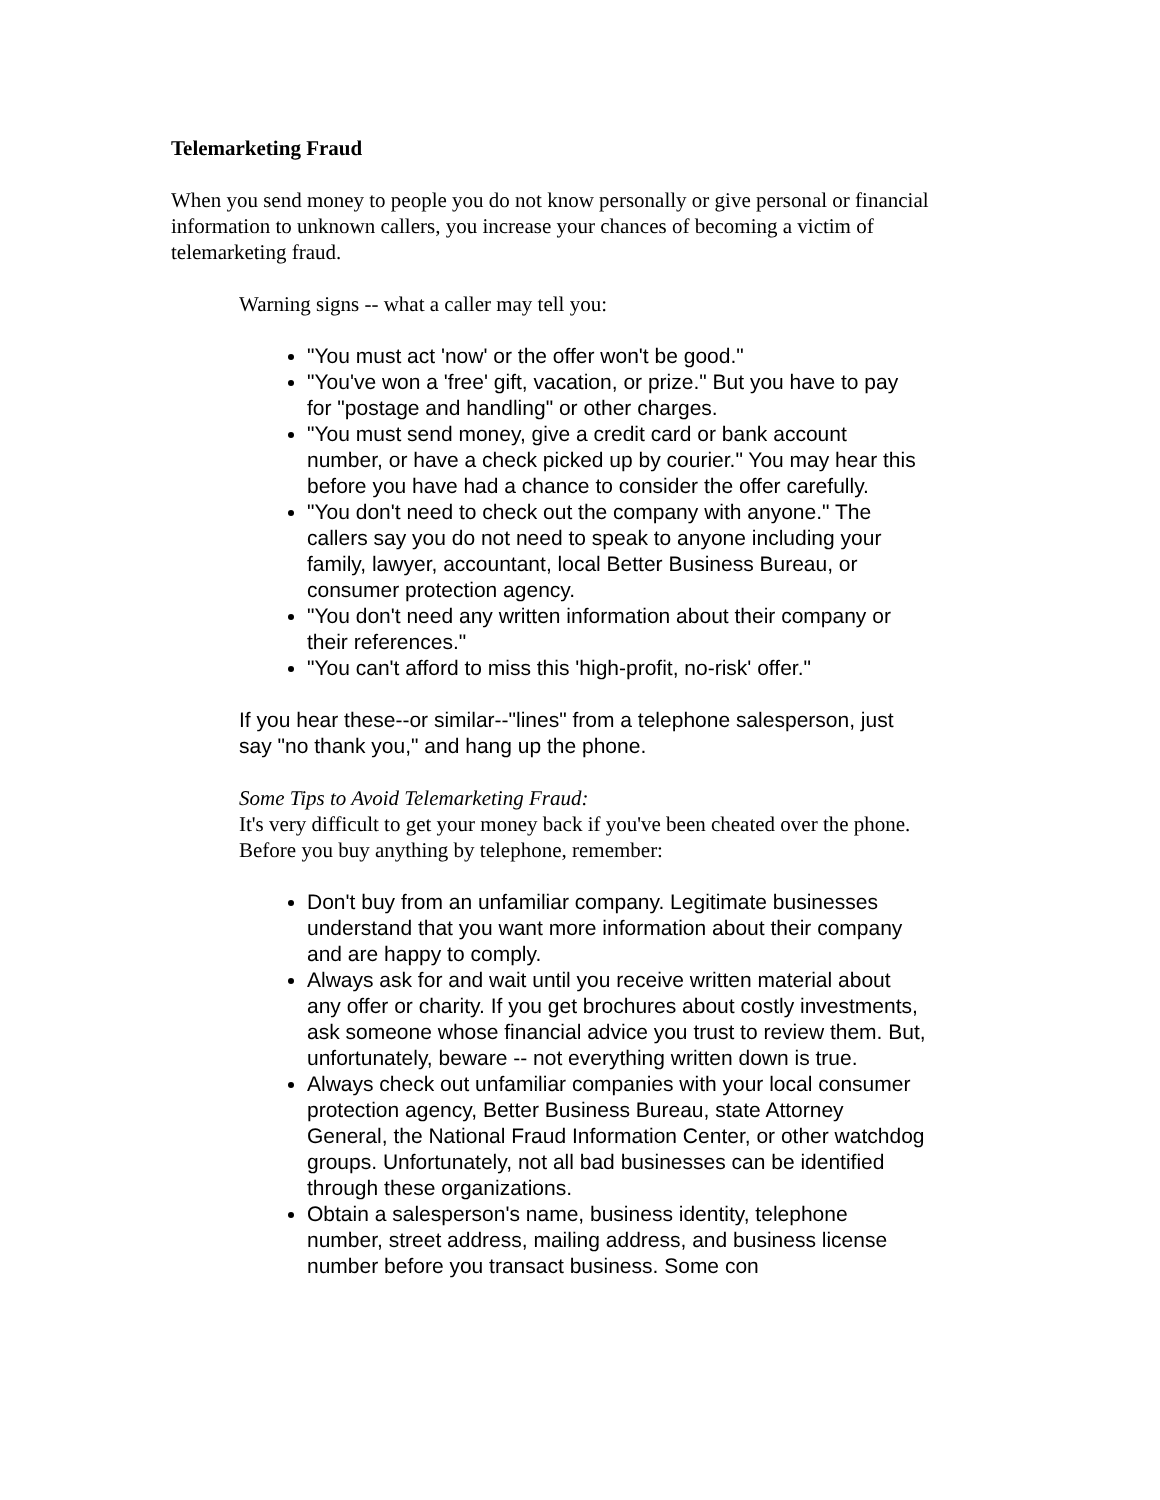Telemarketing Fraud
When you send money to people you do not know personally or give personal or financial information to unknown callers, you increase your chances of becoming a victim of telemarketing fraud.
Warning signs -- what a caller may tell you:
"You must act 'now' or the offer won't be good."
"You've won a 'free' gift, vacation, or prize." But you have to pay for "postage and handling" or other charges.
"You must send money, give a credit card or bank account number, or have a check picked up by courier." You may hear this before you have had a chance to consider the offer carefully.
"You don't need to check out the company with anyone." The callers say you do not need to speak to anyone including your family, lawyer, accountant, local Better Business Bureau, or consumer protection agency.
"You don't need any written information about their company or their references."
"You can't afford to miss this 'high-profit, no-risk' offer."
If you hear these--or similar--"lines" from a telephone salesperson, just say "no thank you," and hang up the phone.
Some Tips to Avoid Telemarketing Fraud:
It's very difficult to get your money back if you've been cheated over the phone. Before you buy anything by telephone, remember:
Don't buy from an unfamiliar company. Legitimate businesses understand that you want more information about their company and are happy to comply.
Always ask for and wait until you receive written material about any offer or charity. If you get brochures about costly investments, ask someone whose financial advice you trust to review them. But, unfortunately, beware -- not everything written down is true.
Always check out unfamiliar companies with your local consumer protection agency, Better Business Bureau, state Attorney General, the National Fraud Information Center, or other watchdog groups. Unfortunately, not all bad businesses can be identified through these organizations.
Obtain a salesperson's name, business identity, telephone number, street address, mailing address, and business license number before you transact business. Some con